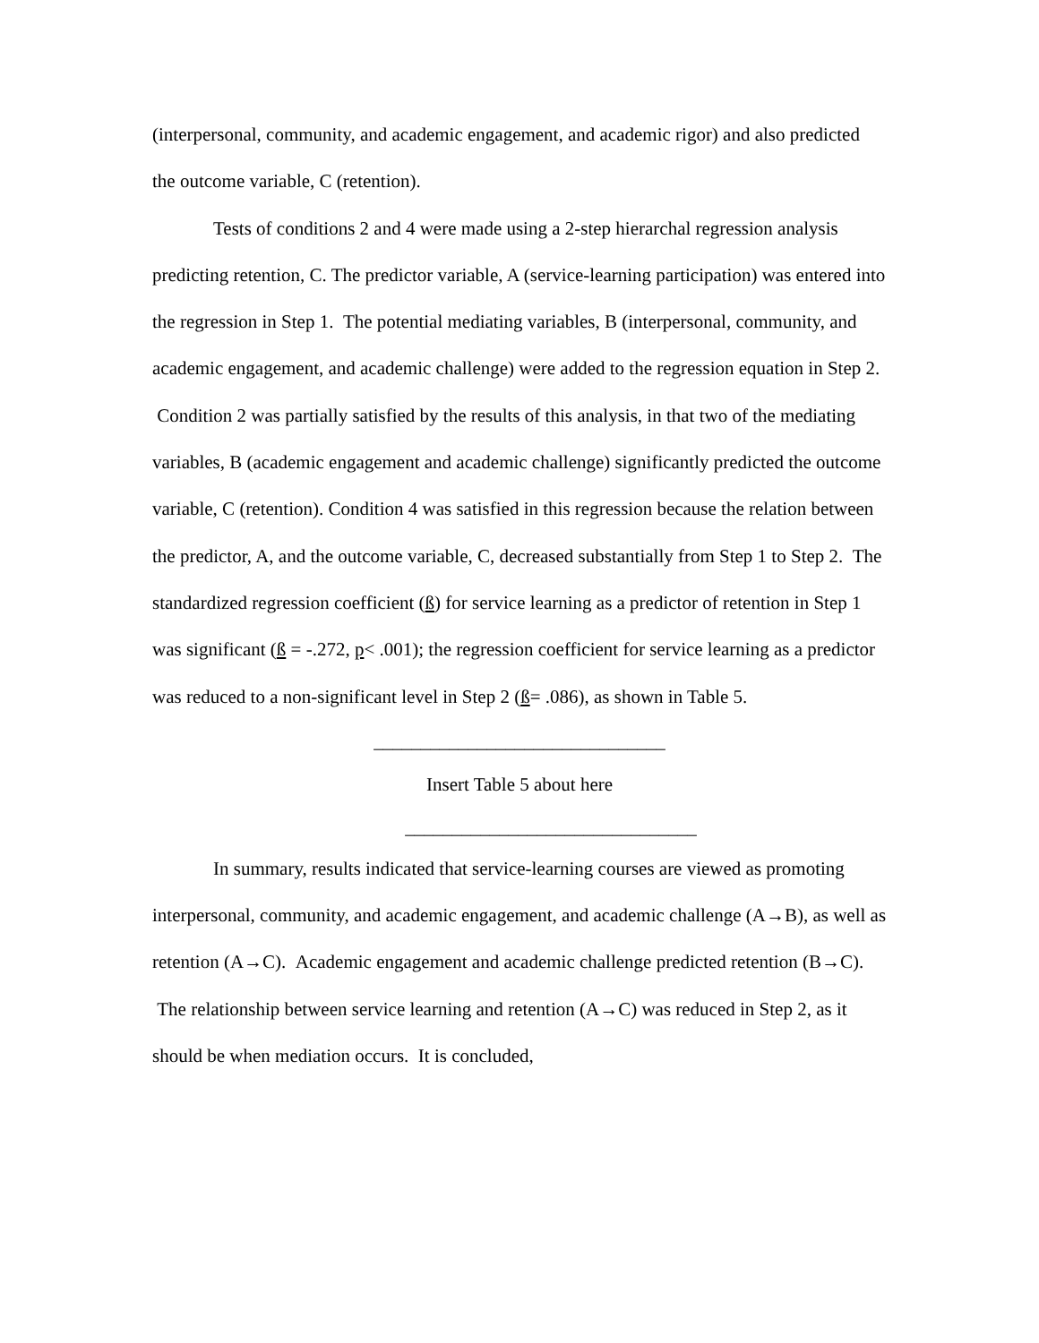(interpersonal, community, and academic engagement, and academic rigor) and also predicted the outcome variable, C (retention).
Tests of conditions 2 and 4 were made using a 2-step hierarchal regression analysis predicting retention, C. The predictor variable, A (service-learning participation) was entered into the regression in Step 1. The potential mediating variables, B (interpersonal, community, and academic engagement, and academic challenge) were added to the regression equation in Step 2. Condition 2 was partially satisfied by the results of this analysis, in that two of the mediating variables, B (academic engagement and academic challenge) significantly predicted the outcome variable, C (retention). Condition 4 was satisfied in this regression because the relation between the predictor, A, and the outcome variable, C, decreased substantially from Step 1 to Step 2. The standardized regression coefficient (ß) for service learning as a predictor of retention in Step 1 was significant (ß = -.272, p< .001); the regression coefficient for service learning as a predictor was reduced to a non-significant level in Step 2 (ß= .086), as shown in Table 5.
_______________________________
Insert Table 5 about here
_______________________________
In summary, results indicated that service-learning courses are viewed as promoting interpersonal, community, and academic engagement, and academic challenge (A→B), as well as retention (A→C). Academic engagement and academic challenge predicted retention (B→C). The relationship between service learning and retention (A→C) was reduced in Step 2, as it should be when mediation occurs. It is concluded,